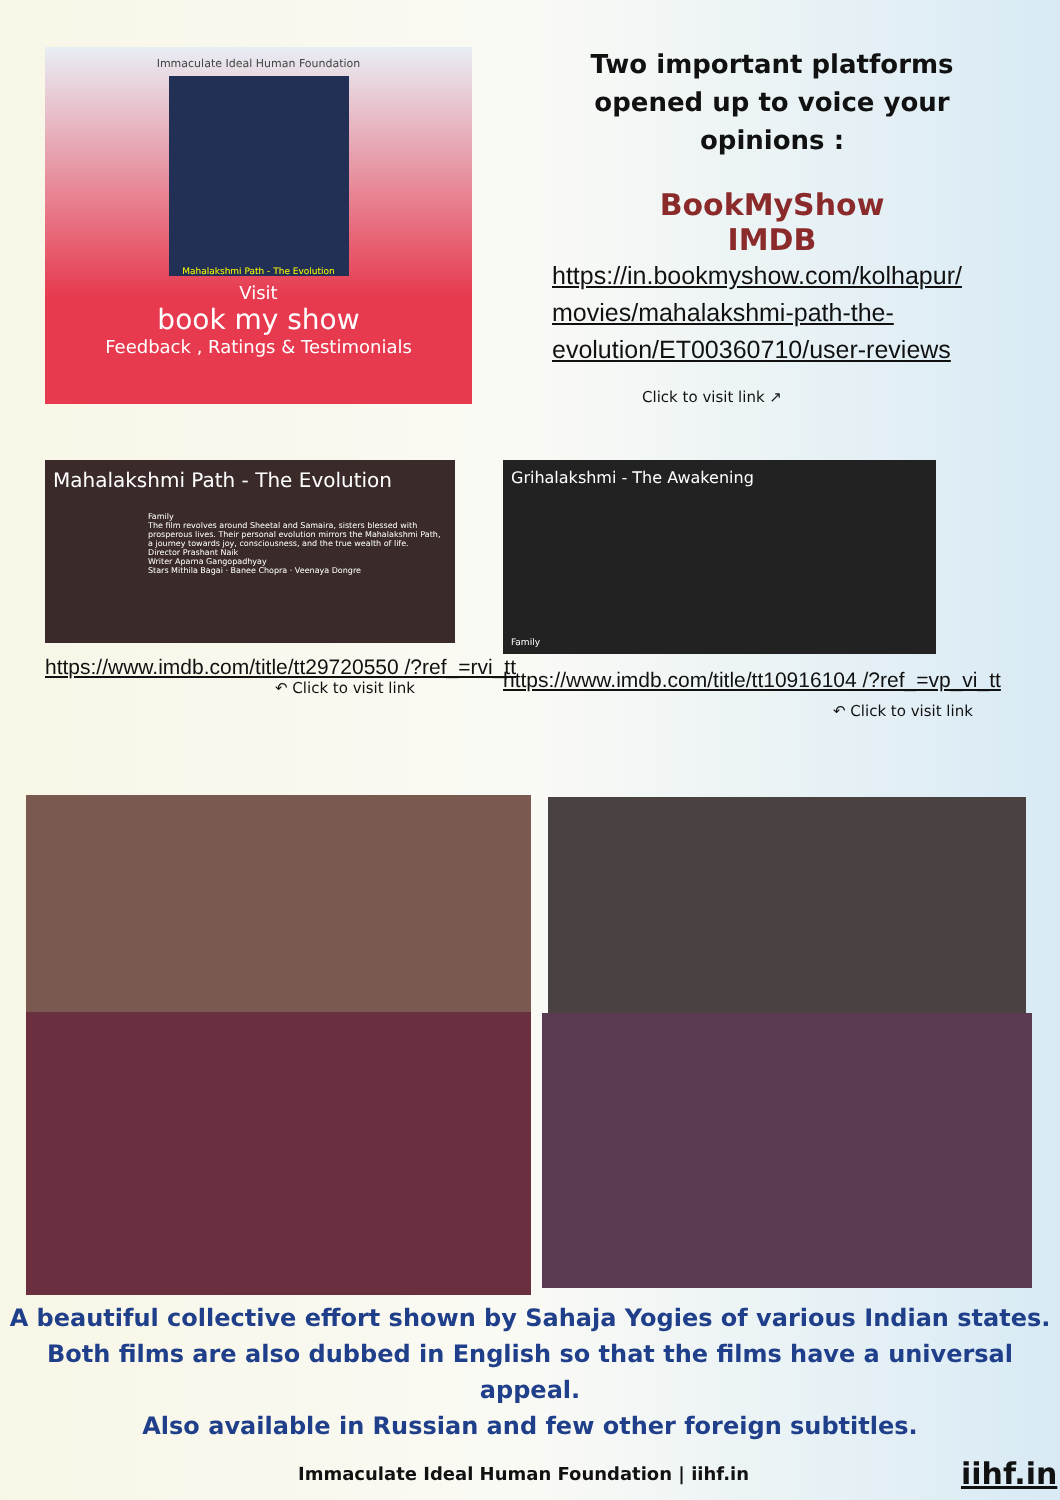Immaculate Ideal Human Foundation
Mahalakshmi Path - The Evolution
Visit
book my show
Feedback , Ratings & Testimonials
Two important platforms opened up to voice your opinions :
BookMyShow
IMDB
https://in.bookmyshow.com/kolhapur/ movies/mahalakshmi-path-the-evolution/ET00360710/user-reviews
Click to visit link ↗
Mahalakshmi Path - The Evolution
Family
The film revolves around Sheetal and Samaira, sisters blessed with prosperous lives. Their personal evolution mirrors the Mahalakshmi Path, a journey towards joy, consciousness, and the true wealth of life.
Director Prashant Naik
Writer Aparna Gangopadhyay
Stars Mithila Bagai · Banee Chopra · Veenaya Dongre
https://www.imdb.com/title/tt29720550 /?ref_=rvi_tt
↶ Click to visit link
Grihalakshmi - The Awakening
Family
https://www.imdb.com/title/tt10916104 /?ref_=vp_vi_tt
↶ Click to visit link
A beautiful collective effort shown by Sahaja Yogies of various Indian states.
Both films are also dubbed in English so that the films have a universal appeal.
Also available in Russian and few other foreign subtitles.
Immaculate Ideal Human Foundation | iihf.in
iihf.in